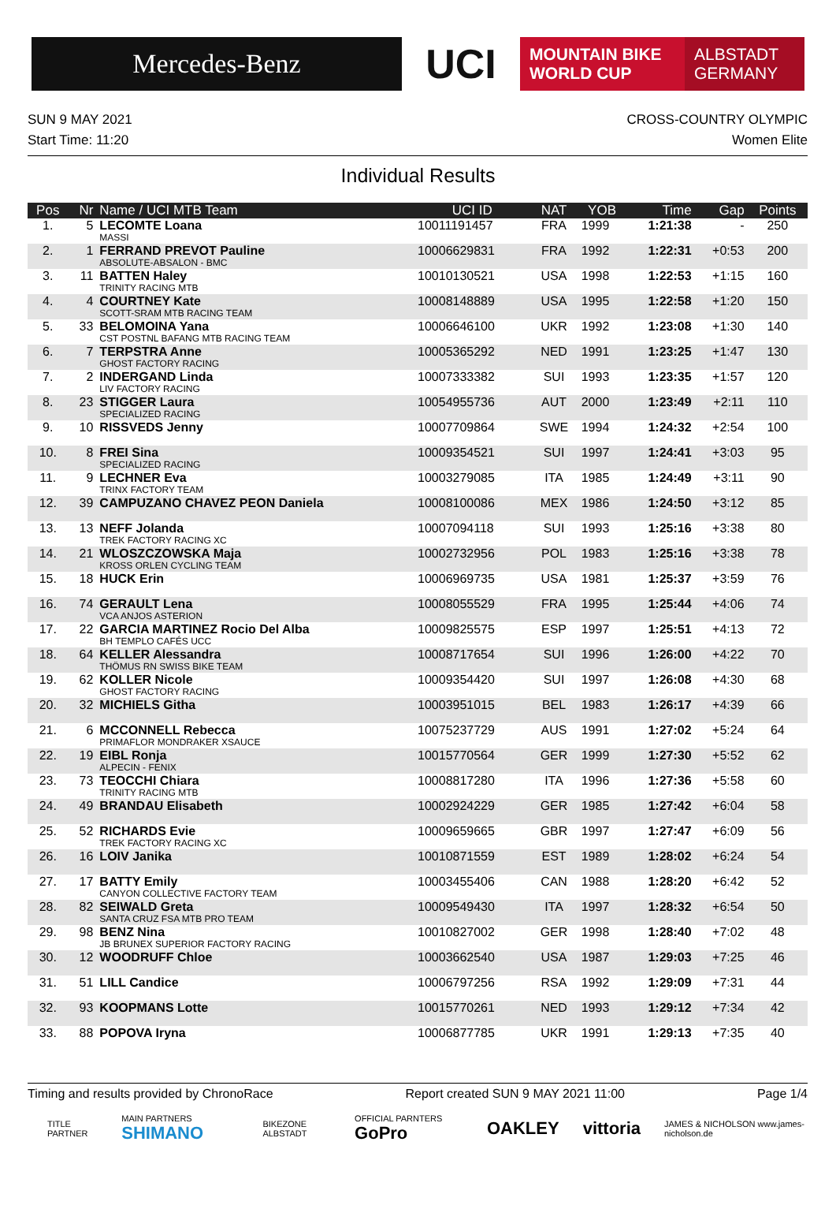Mercedes-Benz
UCI
MOUNTAIN BIKE
WORLD CUP
ALBSTADT
GERMANY
SUN 9 MAY 2021
Start Time: 11:20
CROSS-COUNTRY OLYMPIC
Women Elite
Individual Results
| Pos | Nr | Name / UCI MTB Team | UCI ID | NAT | YOB | Time | Gap | Points |
| --- | --- | --- | --- | --- | --- | --- | --- | --- |
| 1. | 5 | LECOMTE Loana MASSI | 10011191457 | FRA | 1999 | 1:21:38 | - | 250 |
| 2. | 1 | FERRAND PREVOT Pauline ABSOLUTE-ABSALON - BMC | 10006629831 | FRA | 1992 | 1:22:31 | +0:53 | 200 |
| 3. | 11 | BATTEN Haley TRINITY RACING MTB | 10010130521 | USA | 1998 | 1:22:53 | +1:15 | 160 |
| 4. | 4 | COURTNEY Kate SCOTT-SRAM MTB RACING TEAM | 10008148889 | USA | 1995 | 1:22:58 | +1:20 | 150 |
| 5. | 33 | BELOMOINA Yana CST POSTNL BAFANG MTB RACING TEAM | 10006646100 | UKR | 1992 | 1:23:08 | +1:30 | 140 |
| 6. | 7 | TERPSTRA Anne GHOST FACTORY RACING | 10005365292 | NED | 1991 | 1:23:25 | +1:47 | 130 |
| 7. | 2 | INDERGAND Linda LIV FACTORY RACING | 10007333382 | SUI | 1993 | 1:23:35 | +1:57 | 120 |
| 8. | 23 | STIGGER Laura SPECIALIZED RACING | 10054955736 | AUT | 2000 | 1:23:49 | +2:11 | 110 |
| 9. | 10 | RISSVEDS Jenny | 10007709864 | SWE | 1994 | 1:24:32 | +2:54 | 100 |
| 10. | 8 | FREI Sina SPECIALIZED RACING | 10009354521 | SUI | 1997 | 1:24:41 | +3:03 | 95 |
| 11. | 9 | LECHNER Eva TRINX FACTORY TEAM | 10003279085 | ITA | 1985 | 1:24:49 | +3:11 | 90 |
| 12. | 39 | CAMPUZANO CHAVEZ PEON Daniela | 10008100086 | MEX | 1986 | 1:24:50 | +3:12 | 85 |
| 13. | 13 | NEFF Jolanda TREK FACTORY RACING XC | 10007094118 | SUI | 1993 | 1:25:16 | +3:38 | 80 |
| 14. | 21 | WLOSZCZOWSKA Maja KROSS ORLEN CYCLING TEAM | 10002732956 | POL | 1983 | 1:25:16 | +3:38 | 78 |
| 15. | 18 | HUCK Erin | 10006969735 | USA | 1981 | 1:25:37 | +3:59 | 76 |
| 16. | 74 | GERAULT Lena VCA ANJOS ASTERION | 10008055529 | FRA | 1995 | 1:25:44 | +4:06 | 74 |
| 17. | 22 | GARCIA MARTINEZ Rocio Del Alba BH TEMPLO CAFÉS UCC | 10009825575 | ESP | 1997 | 1:25:51 | +4:13 | 72 |
| 18. | 64 | KELLER Alessandra THÖMUS RN SWISS BIKE TEAM | 10008717654 | SUI | 1996 | 1:26:00 | +4:22 | 70 |
| 19. | 62 | KOLLER Nicole GHOST FACTORY RACING | 10009354420 | SUI | 1997 | 1:26:08 | +4:30 | 68 |
| 20. | 32 | MICHIELS Githa | 10003951015 | BEL | 1983 | 1:26:17 | +4:39 | 66 |
| 21. | 6 | MCCONNELL Rebecca PRIMAFLOR MONDRAKER XSAUCE | 10075237729 | AUS | 1991 | 1:27:02 | +5:24 | 64 |
| 22. | 19 | EIBL Ronja ALPECIN - FENIX | 10015770564 | GER | 1999 | 1:27:30 | +5:52 | 62 |
| 23. | 73 | TEOCCHI Chiara TRINITY RACING MTB | 10008817280 | ITA | 1996 | 1:27:36 | +5:58 | 60 |
| 24. | 49 | BRANDAU Elisabeth | 10002924229 | GER | 1985 | 1:27:42 | +6:04 | 58 |
| 25. | 52 | RICHARDS Evie TREK FACTORY RACING XC | 10009659665 | GBR | 1997 | 1:27:47 | +6:09 | 56 |
| 26. | 16 | LOIV Janika | 10010871559 | EST | 1989 | 1:28:02 | +6:24 | 54 |
| 27. | 17 | BATTY Emily CANYON COLLECTIVE FACTORY TEAM | 10003455406 | CAN | 1988 | 1:28:20 | +6:42 | 52 |
| 28. | 82 | SEIWALD Greta SANTA CRUZ FSA MTB PRO TEAM | 10009549430 | ITA | 1997 | 1:28:32 | +6:54 | 50 |
| 29. | 98 | BENZ Nina JB BRUNEX SUPERIOR FACTORY RACING | 10010827002 | GER | 1998 | 1:28:40 | +7:02 | 48 |
| 30. | 12 | WOODRUFF Chloe | 10003662540 | USA | 1987 | 1:29:03 | +7:25 | 46 |
| 31. | 51 | LILL Candice | 10006797256 | RSA | 1992 | 1:29:09 | +7:31 | 44 |
| 32. | 93 | KOOPMANS Lotte | 10015770261 | NED | 1993 | 1:29:12 | +7:34 | 42 |
| 33. | 88 | POPOVA Iryna | 10006877785 | UKR | 1991 | 1:29:13 | +7:35 | 40 |
Timing and results provided by ChronoRace Report created SUN 9 MAY 2021 11:00 Page 1/4
TITLE PARTNER MAIN PARTNERS SHIMANO BIKEZONE ALBSTADT OFFICIAL PARNTERS GoPro OAKLEY vittoria JAMES & NICHOLSON www.james-nicholson.de